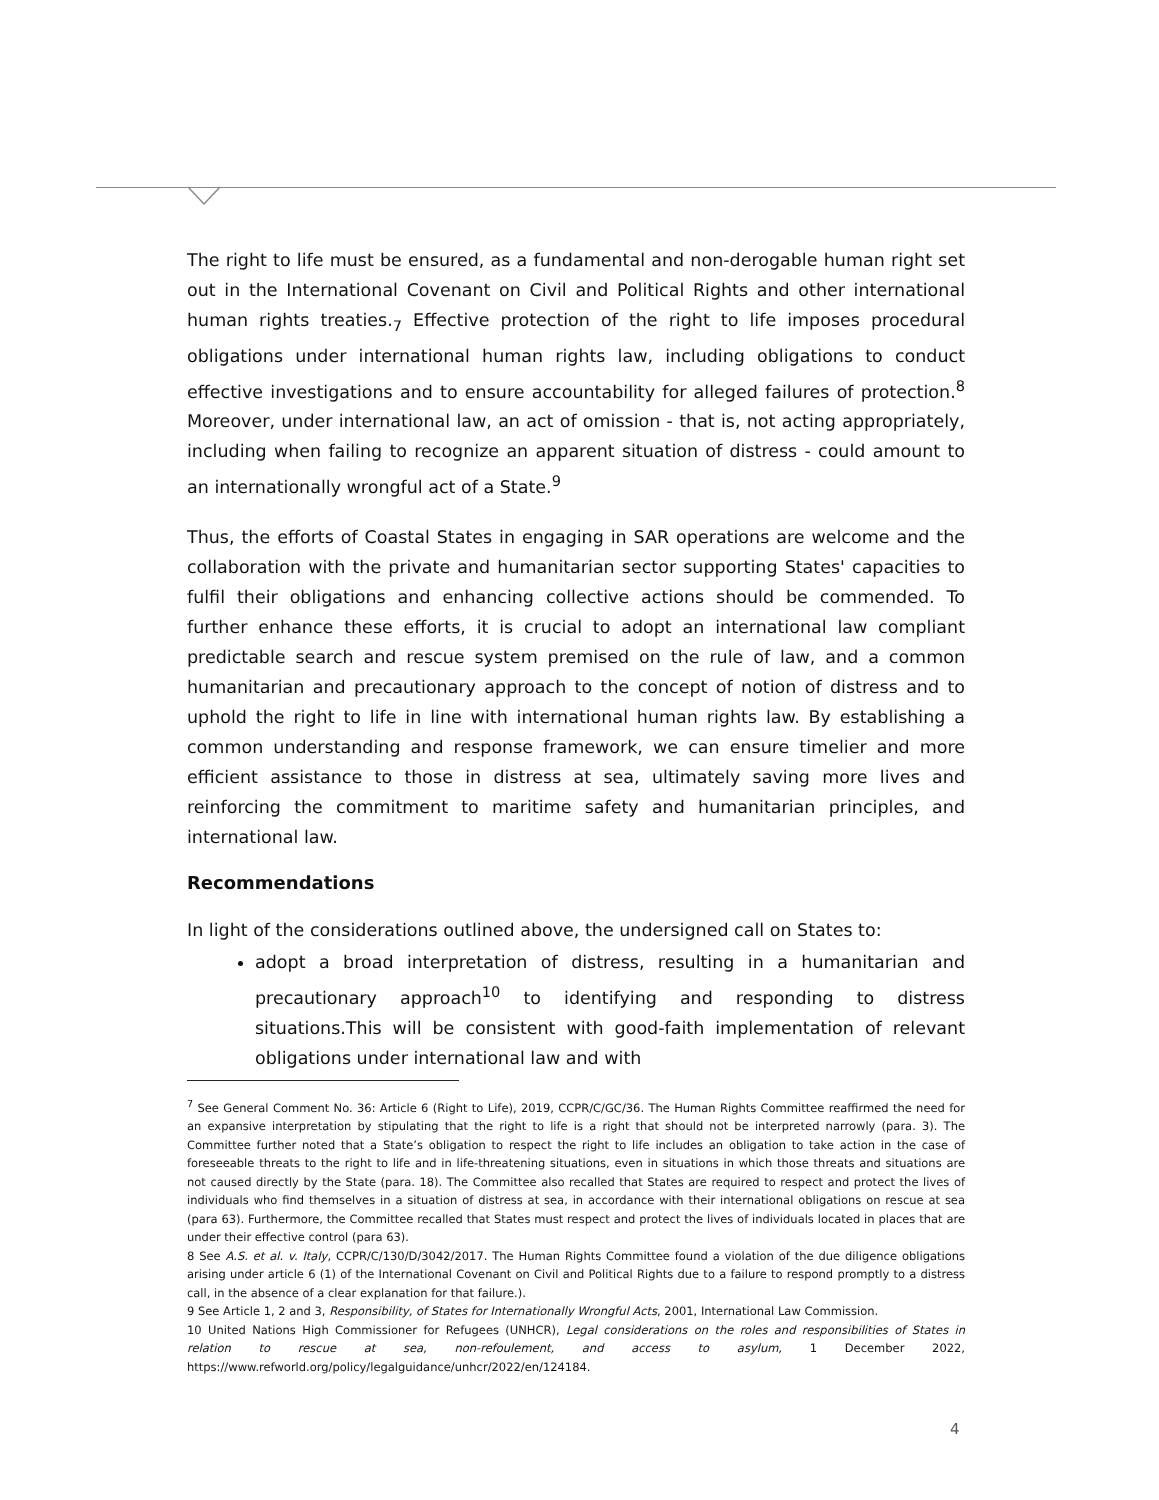The right to life must be ensured, as a fundamental and non-derogable human right set out in the International Covenant on Civil and Political Rights and other international human rights treaties.<sub>7</sub> Effective protection of the right to life imposes procedural obligations under international human rights law, including obligations to conduct effective investigations and to ensure accountability for alleged failures of protection.<sup>8</sup> Moreover, under international law, an act of omission - that is, not acting appropriately, including when failing to recognize an apparent situation of distress - could amount to an internationally wrongful act of a State.<sup>9</sup>
Thus, the efforts of Coastal States in engaging in SAR operations are welcome and the collaboration with the private and humanitarian sector supporting States' capacities to fulfil their obligations and enhancing collective actions should be commended. To further enhance these efforts, it is crucial to adopt an international law compliant predictable search and rescue system premised on the rule of law, and a common humanitarian and precautionary approach to the concept of notion of distress and to uphold the right to life in line with international human rights law. By establishing a common understanding and response framework, we can ensure timelier and more efficient assistance to those in distress at sea, ultimately saving more lives and reinforcing the commitment to maritime safety and humanitarian principles, and international law.
Recommendations
In light of the considerations outlined above, the undersigned call on States to:
adopt a broad interpretation of distress, resulting in a humanitarian and precautionary approach<sup>10</sup> to identifying and responding to distress situations.This will be consistent with good-faith implementation of relevant obligations under international law and with
<sup>7</sup> See General Comment No. 36: Article 6 (Right to Life), 2019, CCPR/C/GC/36. The Human Rights Committee reaffirmed the need for an expansive interpretation by stipulating that the right to life is a right that should not be interpreted narrowly (para. 3). The Committee further noted that a State’s obligation to respect the right to life includes an obligation to take action in the case of foreseeable threats to the right to life and in life-threatening situations, even in situations in which those threats and situations are not caused directly by the State (para. 18). The Committee also recalled that States are required to respect and protect the lives of individuals who find themselves in a situation of distress at sea, in accordance with their international obligations on rescue at sea (para 63). Furthermore, the Committee recalled that States must respect and protect the lives of individuals located in places that are under their effective control (para 63).
8 See A.S. et al. v. Italy, CCPR/C/130/D/3042/2017. The Human Rights Committee found a violation of the due diligence obligations arising under article 6 (1) of the International Covenant on Civil and Political Rights due to a failure to respond promptly to a distress call, in the absence of a clear explanation for that failure.).
9 See Article 1, 2 and 3, Responsibility, of States for Internationally Wrongful Acts, 2001, International Law Commission.
10 United Nations High Commissioner for Refugees (UNHCR), Legal considerations on the roles and responsibilities of States in relation to rescue at sea, non-refoulement, and access to asylum, 1 December 2022, https://www.refworld.org/policy/legalguidance/unhcr/2022/en/124184.
4